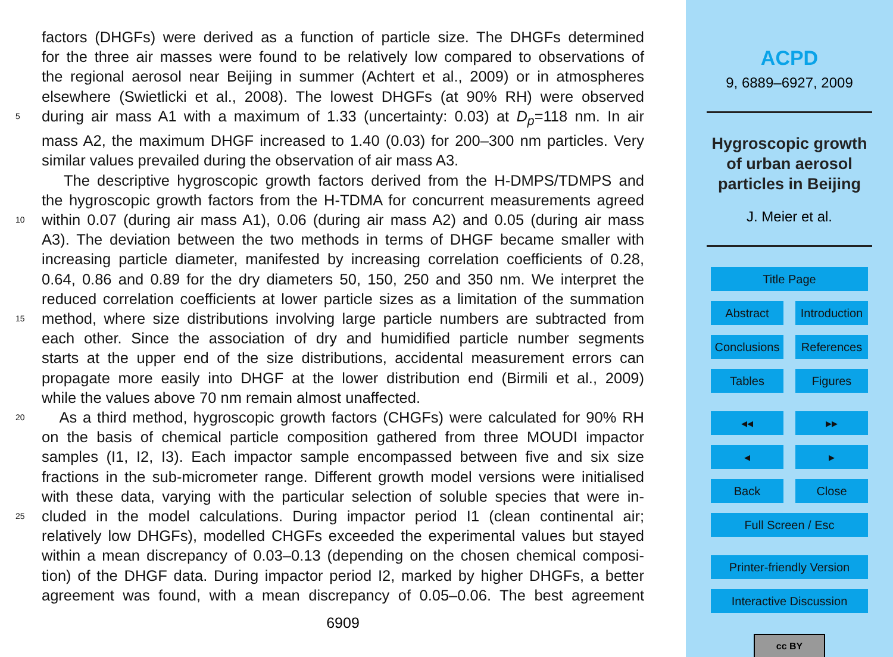factors (DHGFs) were derived as a function of particle size. The DHGFs determined
for the three air masses were found to be relatively low compared to observations of
the regional aerosol near Beijing in summer (Achtert et al., 2009) or in atmospheres
elsewhere (Swietlicki et al., 2008). The lowest DHGFs (at 90% RH) were observed
5 during air mass A1 with a maximum of 1.33 (uncertainty: 0.03) at D<sub>p</sub>=118 nm. In air
mass A2, the maximum DHGF increased to 1.40 (0.03) for 200–300 nm particles. Very
similar values prevailed during the observation of air mass A3.
The descriptive hygroscopic growth factors derived from the H-DMPS/TDMPS and
the hygroscopic growth factors from the H-TDMA for concurrent measurements agreed
10 within 0.07 (during air mass A1), 0.06 (during air mass A2) and 0.05 (during air mass
A3). The deviation between the two methods in terms of DHGF became smaller with
increasing particle diameter, manifested by increasing correlation coefficients of 0.28,
0.64, 0.86 and 0.89 for the dry diameters 50, 150, 250 and 350 nm. We interpret the
reduced correlation coefficients at lower particle sizes as a limitation of the summation
15 method, where size distributions involving large particle numbers are subtracted from
each other. Since the association of dry and humidified particle number segments
starts at the upper end of the size distributions, accidental measurement errors can
propagate more easily into DHGF at the lower distribution end (Birmili et al., 2009)
while the values above 70 nm remain almost unaffected.
20 As a third method, hygroscopic growth factors (CHGFs) were calculated for 90% RH
on the basis of chemical particle composition gathered from three MOUDI impactor
samples (I1, I2, I3). Each impactor sample encompassed between five and six size
fractions in the sub-micrometer range. Different growth model versions were initialised
with these data, varying with the particular selection of soluble species that were in-
25 cluded in the model calculations. During impactor period I1 (clean continental air;
relatively low DHGFs), modelled CHGFs exceeded the experimental values but stayed
within a mean discrepancy of 0.03–0.13 (depending on the chosen chemical composi-
tion) of the DHGF data. During impactor period I2, marked by higher DHGFs, a better
agreement was found, with a mean discrepancy of 0.05–0.06. The best agreement
6909
ACPD
9, 6889–6927, 2009
Hygroscopic growth
of urban aerosol
particles in Beijing
J. Meier et al.
Title Page
Abstract Introduction
Conclusions References
Tables Figures
◂◂ ▸▸
◂ ▸
Back Close
Full Screen / Esc
Printer-friendly Version
Interactive Discussion
cc BY